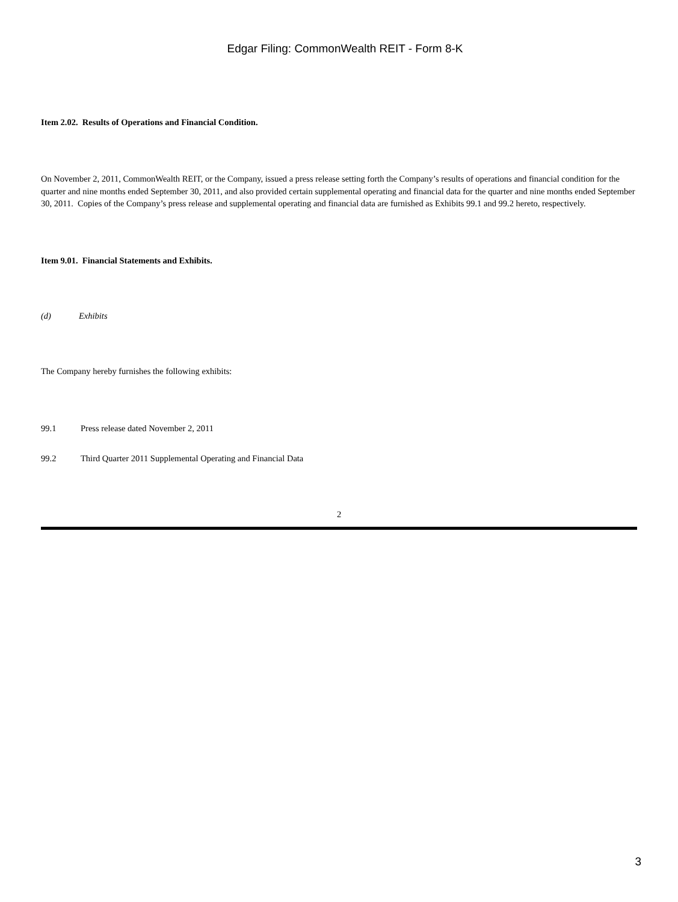Edgar Filing: CommonWealth REIT - Form 8-K
Item 2.02. Results of Operations and Financial Condition.
On November 2, 2011, CommonWealth REIT, or the Company, issued a press release setting forth the Company’s results of operations and financial condition for the quarter and nine months ended September 30, 2011, and also provided certain supplemental operating and financial data for the quarter and nine months ended September 30, 2011. Copies of the Company’s press release and supplemental operating and financial data are furnished as Exhibits 99.1 and 99.2 hereto, respectively.
Item 9.01. Financial Statements and Exhibits.
(d) Exhibits
The Company hereby furnishes the following exhibits:
99.1 Press release dated November 2, 2011
99.2 Third Quarter 2011 Supplemental Operating and Financial Data
2
3